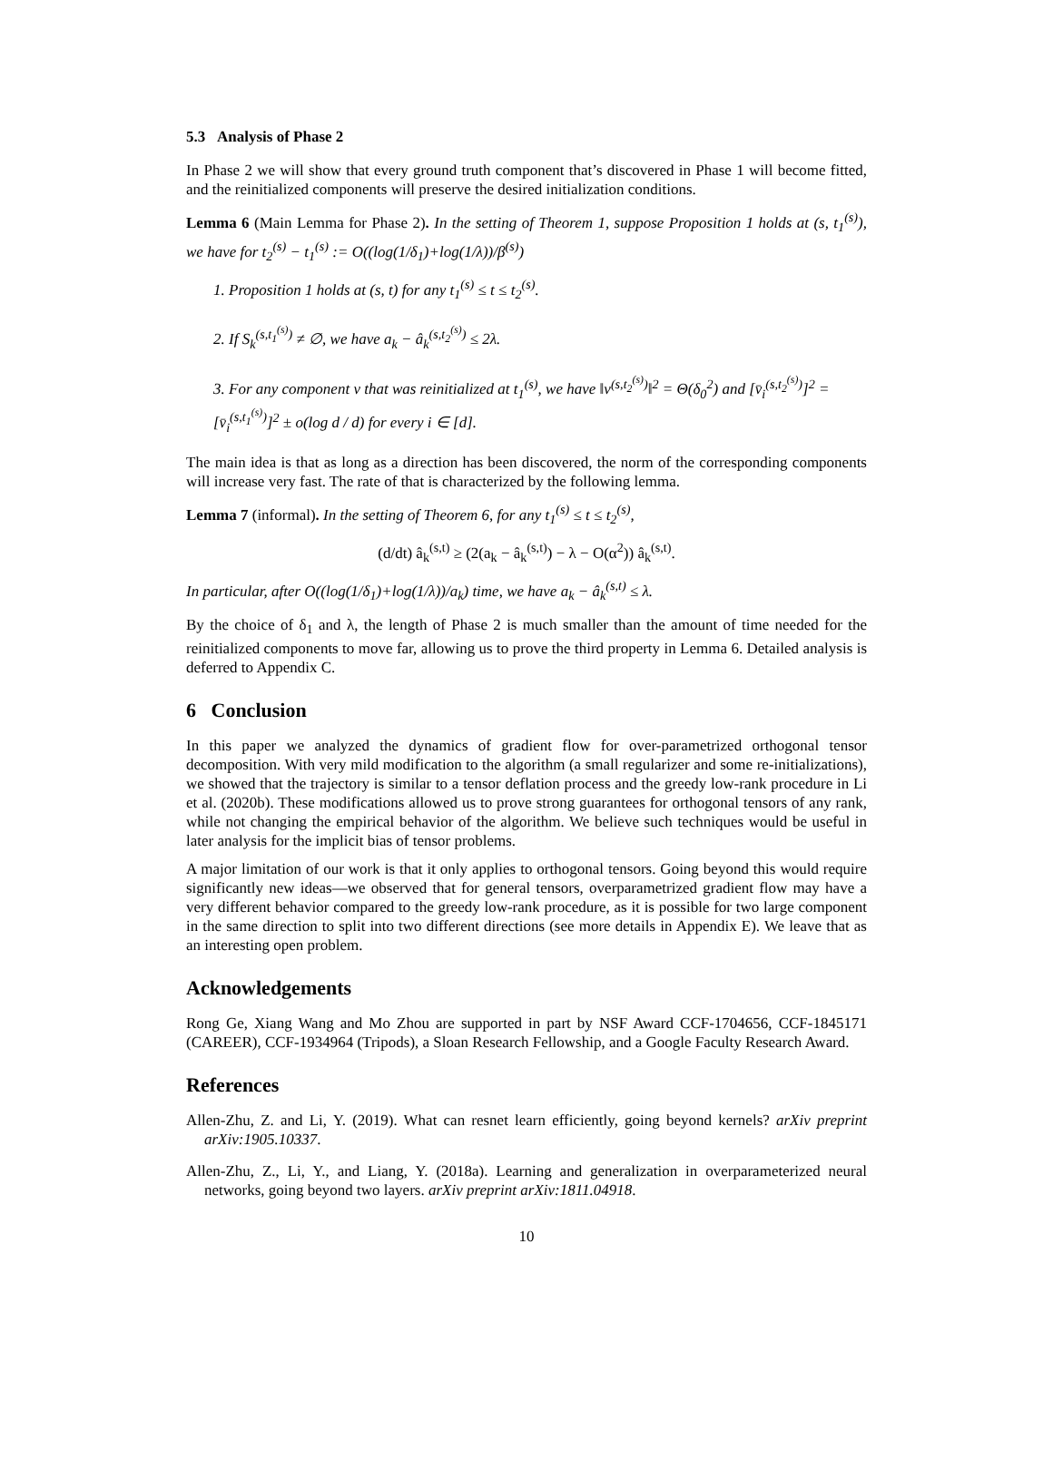5.3 Analysis of Phase 2
In Phase 2 we will show that every ground truth component that’s discovered in Phase 1 will become fitted, and the reinitialized components will preserve the desired initialization conditions.
Lemma 6 (Main Lemma for Phase 2). In the setting of Theorem 1, suppose Proposition 1 holds at (s, t<sub>1</sub><sup>(s)</sup>), we have for t<sub>2</sub><sup>(s)</sup> − t<sub>1</sub><sup>(s)</sup> := O((log(1/δ<sub>1</sub>)+log(1/λ))/β<sup>(s)</sup>)
1. Proposition 1 holds at (s, t) for any t<sub>1</sub><sup>(s)</sup> ≤ t ≤ t<sub>2</sub><sup>(s)</sup>.
2. If S<sub>k</sub><sup>(s,t<sub>1</sub><sup>(s)</sup>)</sup> ≠ ∅, we have a<sub>k</sub> − â<sub>k</sub><sup>(s,t<sub>2</sub><sup>(s)</sup>)</sup> ≤ 2λ.
3. For any component v that was reinitialized at t<sub>1</sub><sup>(s)</sup>, we have ‖v<sup>(s,t<sub>2</sub><sup>(s)</sup>)</sup>‖<sup>2</sup> = Θ(δ<sub>0</sub><sup>2</sup>) and [v̄<sub>i</sub><sup>(s,t<sub>2</sub><sup>(s)</sup>)</sup>]<sup>2</sup> = [v̄<sub>i</sub><sup>(s,t<sub>1</sub><sup>(s)</sup>)</sup>]<sup>2</sup> ± o(log d / d) for every i ∈ [d].
The main idea is that as long as a direction has been discovered, the norm of the corresponding components will increase very fast. The rate of that is characterized by the following lemma.
Lemma 7 (informal). In the setting of Theorem 6, for any t<sub>1</sub><sup>(s)</sup> ≤ t ≤ t<sub>2</sub><sup>(s)</sup>,
(d/dt) â<sub>k</sub><sup>(s,t)</sup> ≥ (2(a<sub>k</sub> − â<sub>k</sub><sup>(s,t)</sup>) − λ − O(α<sup>2</sup>)) â<sub>k</sub><sup>(s,t)</sup>.
In particular, after O((log(1/δ<sub>1</sub>)+log(1/λ))/a<sub>k</sub>) time, we have a<sub>k</sub> − â<sub>k</sub><sup>(s,t)</sup> ≤ λ.
By the choice of δ<sub>1</sub> and λ, the length of Phase 2 is much smaller than the amount of time needed for the reinitialized components to move far, allowing us to prove the third property in Lemma 6. Detailed analysis is deferred to Appendix C.
6 Conclusion
In this paper we analyzed the dynamics of gradient flow for over-parametrized orthogonal tensor decomposition. With very mild modification to the algorithm (a small regularizer and some re-initializations), we showed that the trajectory is similar to a tensor deflation process and the greedy low-rank procedure in Li et al. (2020b). These modifications allowed us to prove strong guarantees for orthogonal tensors of any rank, while not changing the empirical behavior of the algorithm. We believe such techniques would be useful in later analysis for the implicit bias of tensor problems.
A major limitation of our work is that it only applies to orthogonal tensors. Going beyond this would require significantly new ideas—we observed that for general tensors, overparametrized gradient flow may have a very different behavior compared to the greedy low-rank procedure, as it is possible for two large component in the same direction to split into two different directions (see more details in Appendix E). We leave that as an interesting open problem.
Acknowledgements
Rong Ge, Xiang Wang and Mo Zhou are supported in part by NSF Award CCF-1704656, CCF-1845171 (CAREER), CCF-1934964 (Tripods), a Sloan Research Fellowship, and a Google Faculty Research Award.
References
Allen-Zhu, Z. and Li, Y. (2019). What can resnet learn efficiently, going beyond kernels? arXiv preprint arXiv:1905.10337.
Allen-Zhu, Z., Li, Y., and Liang, Y. (2018a). Learning and generalization in overparameterized neural networks, going beyond two layers. arXiv preprint arXiv:1811.04918.
10